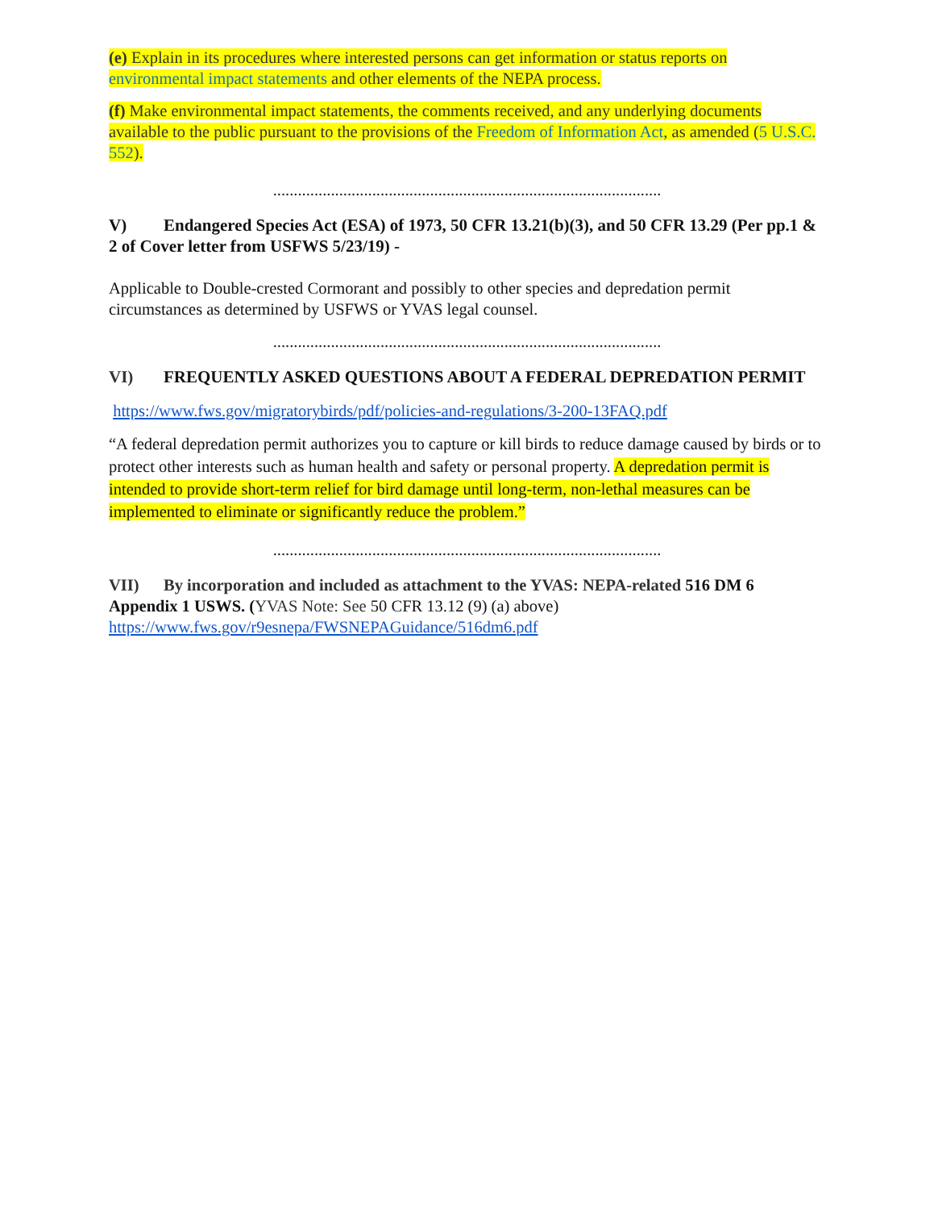(e) Explain in its procedures where interested persons can get information or status reports on environmental impact statements and other elements of the NEPA process.
(f) Make environmental impact statements, the comments received, and any underlying documents available to the public pursuant to the provisions of the Freedom of Information Act, as amended (5 U.S.C. 552).
..............................................................................................
V) Endangered Species Act (ESA) of 1973, 50 CFR 13.21(b)(3), and 50 CFR 13.29 (Per pp.1 & 2 of Cover letter from USFWS 5/23/19) -
Applicable to Double-crested Cormorant and possibly to other species and depredation permit circumstances as determined by USFWS or YVAS legal counsel.
..............................................................................................
VI) FREQUENTLY ASKED QUESTIONS ABOUT A FEDERAL DEPREDATION PERMIT
https://www.fws.gov/migratorybirds/pdf/policies-and-regulations/3-200-13FAQ.pdf
“A federal depredation permit authorizes you to capture or kill birds to reduce damage caused by birds or to protect other interests such as human health and safety or personal property. A depredation permit is intended to provide short-term relief for bird damage until long-term, non-lethal measures can be implemented to eliminate or significantly reduce the problem.”
..............................................................................................
VII) By incorporation and included as attachment to the YVAS: NEPA-related 516 DM 6 Appendix 1 USWS. (YVAS Note: See 50 CFR 13.12 (9) (a) above)
https://www.fws.gov/r9esnepa/FWSNEPAGuidance/516dm6.pdf